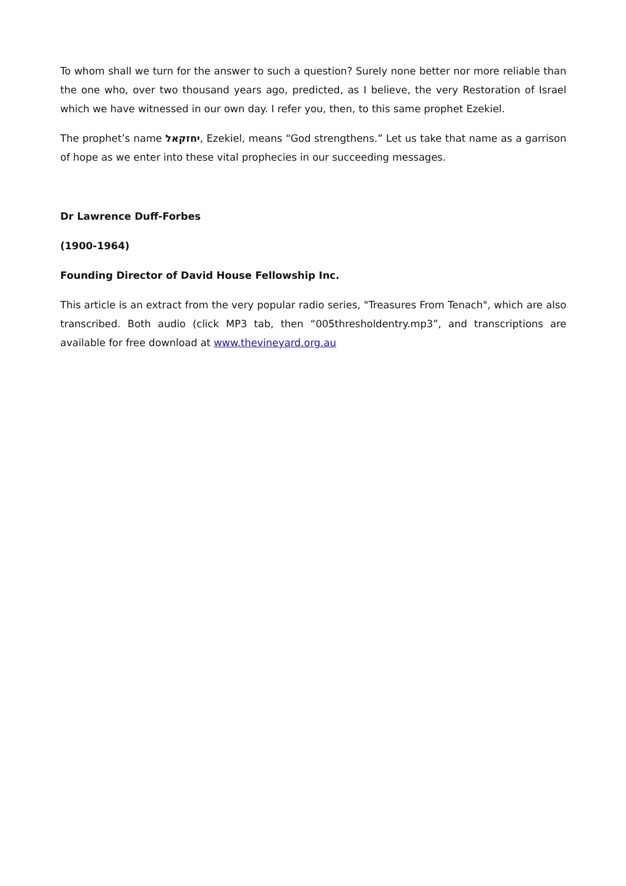To whom shall we turn for the answer to such a question? Surely none better nor more reliable than the one who, over two thousand years ago, predicted, as I believe, the very Restoration of Israel which we have witnessed in our own day. I refer you, then, to this same prophet Ezekiel.
The prophet’s name יחזקאל, Ezekiel, means “God strengthens.” Let us take that name as a garrison of hope as we enter into these vital prophecies in our succeeding messages.
Dr Lawrence Duff-Forbes
(1900-1964)
Founding Director of David House Fellowship Inc.
This article is an extract from the very popular radio series, "Treasures From Tenach", which are also transcribed. Both audio (click MP3 tab, then “005thresholdentry.mp3”, and transcriptions are available for free download at www.thevineyard.org.au